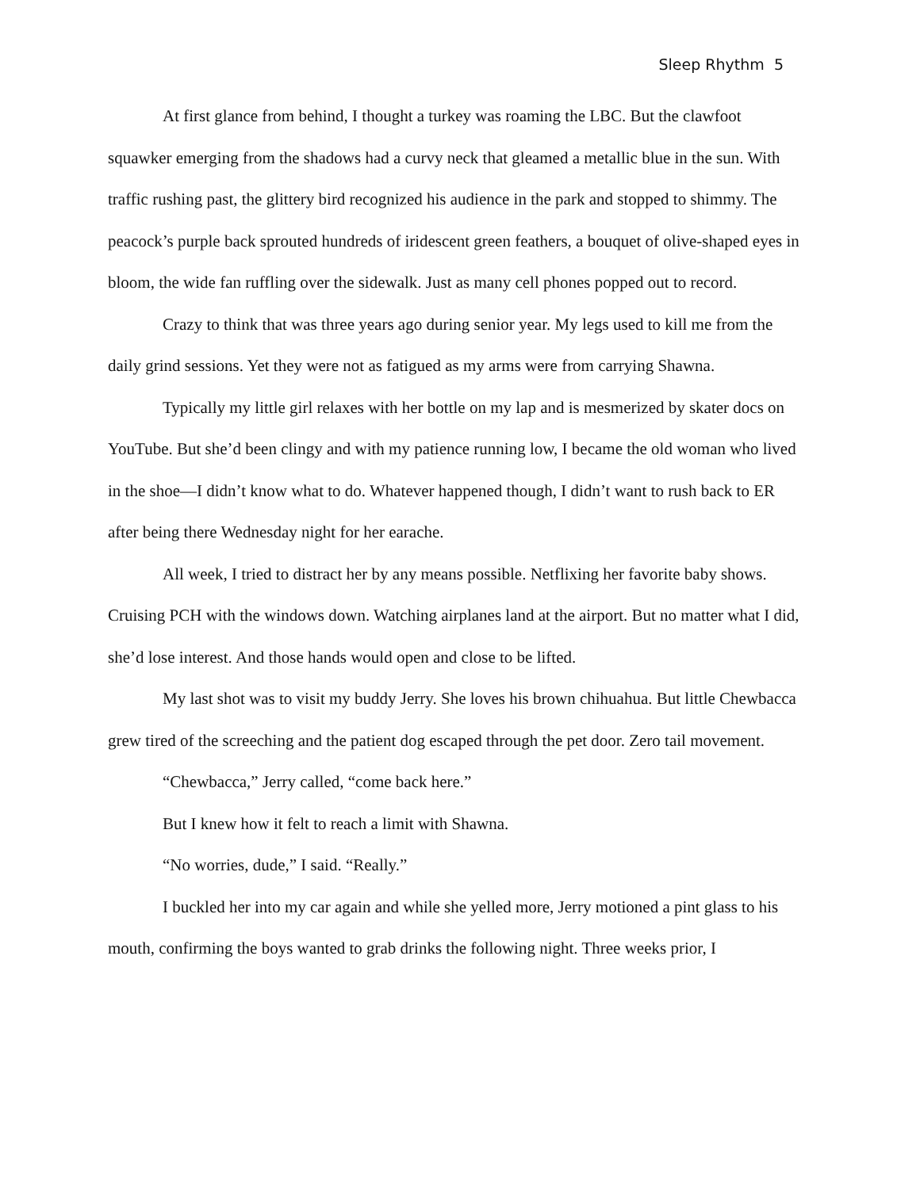Sleep Rhythm 5
At first glance from behind, I thought a turkey was roaming the LBC. But the clawfoot squawker emerging from the shadows had a curvy neck that gleamed a metallic blue in the sun. With traffic rushing past, the glittery bird recognized his audience in the park and stopped to shimmy. The peacock’s purple back sprouted hundreds of iridescent green feathers, a bouquet of olive-shaped eyes in bloom, the wide fan ruffling over the sidewalk. Just as many cell phones popped out to record.
Crazy to think that was three years ago during senior year. My legs used to kill me from the daily grind sessions. Yet they were not as fatigued as my arms were from carrying Shawna.
Typically my little girl relaxes with her bottle on my lap and is mesmerized by skater docs on YouTube. But she’d been clingy and with my patience running low, I became the old woman who lived in the shoe—I didn’t know what to do. Whatever happened though, I didn’t want to rush back to ER after being there Wednesday night for her earache.
All week, I tried to distract her by any means possible. Netflixing her favorite baby shows. Cruising PCH with the windows down. Watching airplanes land at the airport. But no matter what I did, she’d lose interest. And those hands would open and close to be lifted.
My last shot was to visit my buddy Jerry. She loves his brown chihuahua. But little Chewbacca grew tired of the screeching and the patient dog escaped through the pet door. Zero tail movement.
“Chewbacca,” Jerry called, “come back here.”
But I knew how it felt to reach a limit with Shawna.
“No worries, dude,” I said. “Really.”
I buckled her into my car again and while she yelled more, Jerry motioned a pint glass to his mouth, confirming the boys wanted to grab drinks the following night. Three weeks prior, I